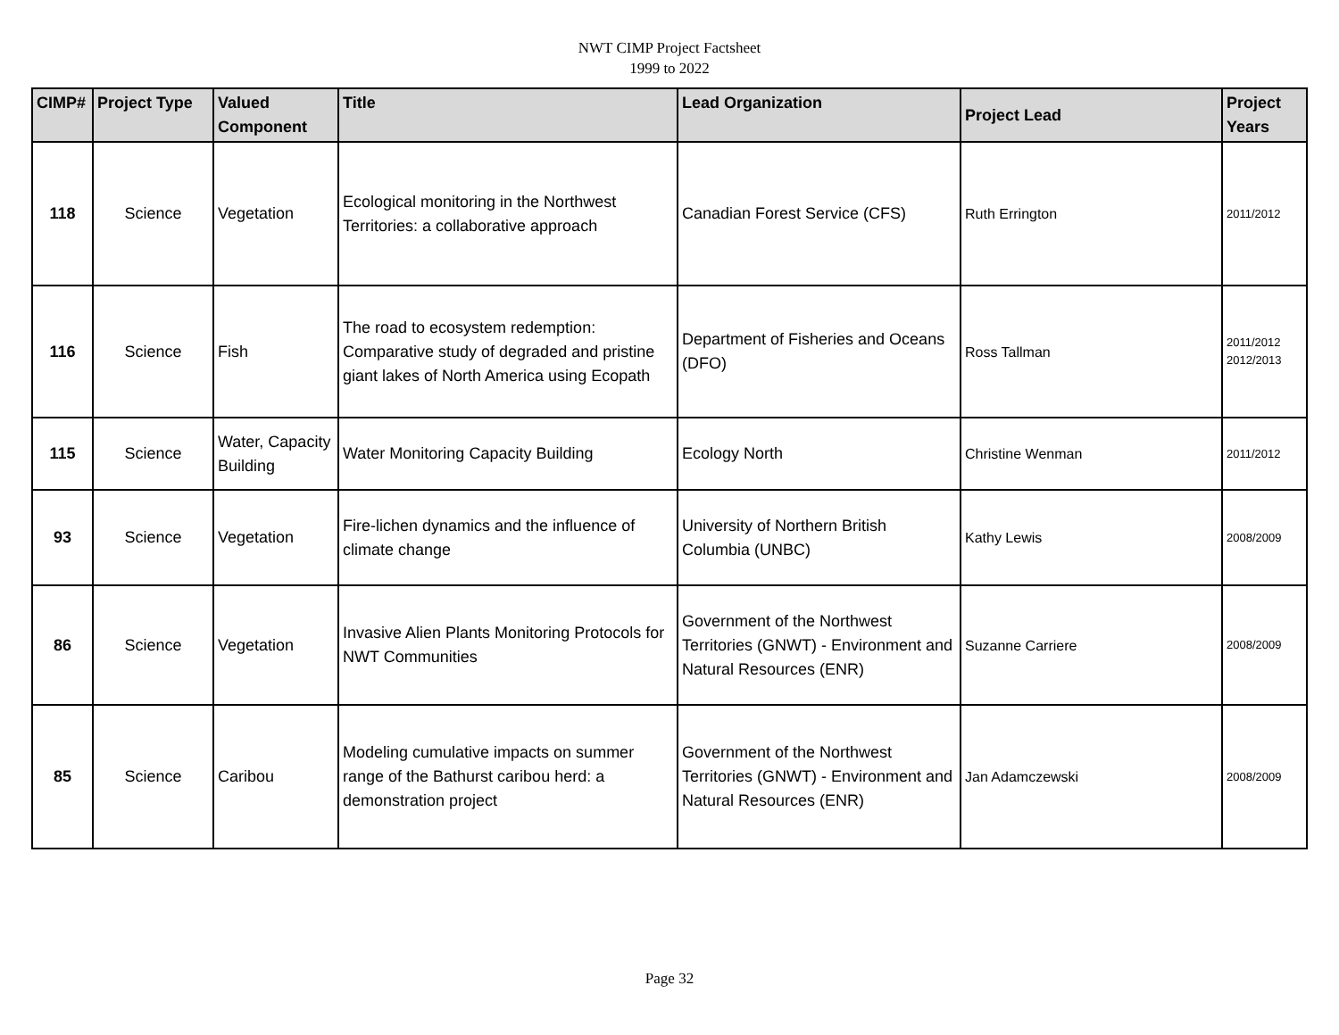NWT CIMP Project Factsheet
1999 to 2022
| CIMP# | Project Type | Valued Component | Title | Lead Organization | Project Lead | Project Years |
| --- | --- | --- | --- | --- | --- | --- |
| 118 | Science | Vegetation | Ecological monitoring in the Northwest Territories: a collaborative approach | Canadian Forest Service (CFS) | Ruth Errington | 2011/2012 |
| 116 | Science | Fish | The road to ecosystem redemption: Comparative study of degraded and pristine giant lakes of North America using Ecopath | Department of Fisheries and Oceans (DFO) | Ross Tallman | 2011/2012 2012/2013 |
| 115 | Science | Water, Capacity Building | Water Monitoring Capacity Building | Ecology North | Christine Wenman | 2011/2012 |
| 93 | Science | Vegetation | Fire-lichen dynamics and the influence of climate change | University of Northern British Columbia (UNBC) | Kathy Lewis | 2008/2009 |
| 86 | Science | Vegetation | Invasive Alien Plants Monitoring Protocols for NWT Communities | Government of the Northwest Territories (GNWT) - Environment and Natural Resources (ENR) | Suzanne Carriere | 2008/2009 |
| 85 | Science | Caribou | Modeling cumulative impacts on summer range of the Bathurst caribou herd: a demonstration project | Government of the Northwest Territories (GNWT) - Environment and Natural Resources (ENR) | Jan Adamczewski | 2008/2009 |
Page 32